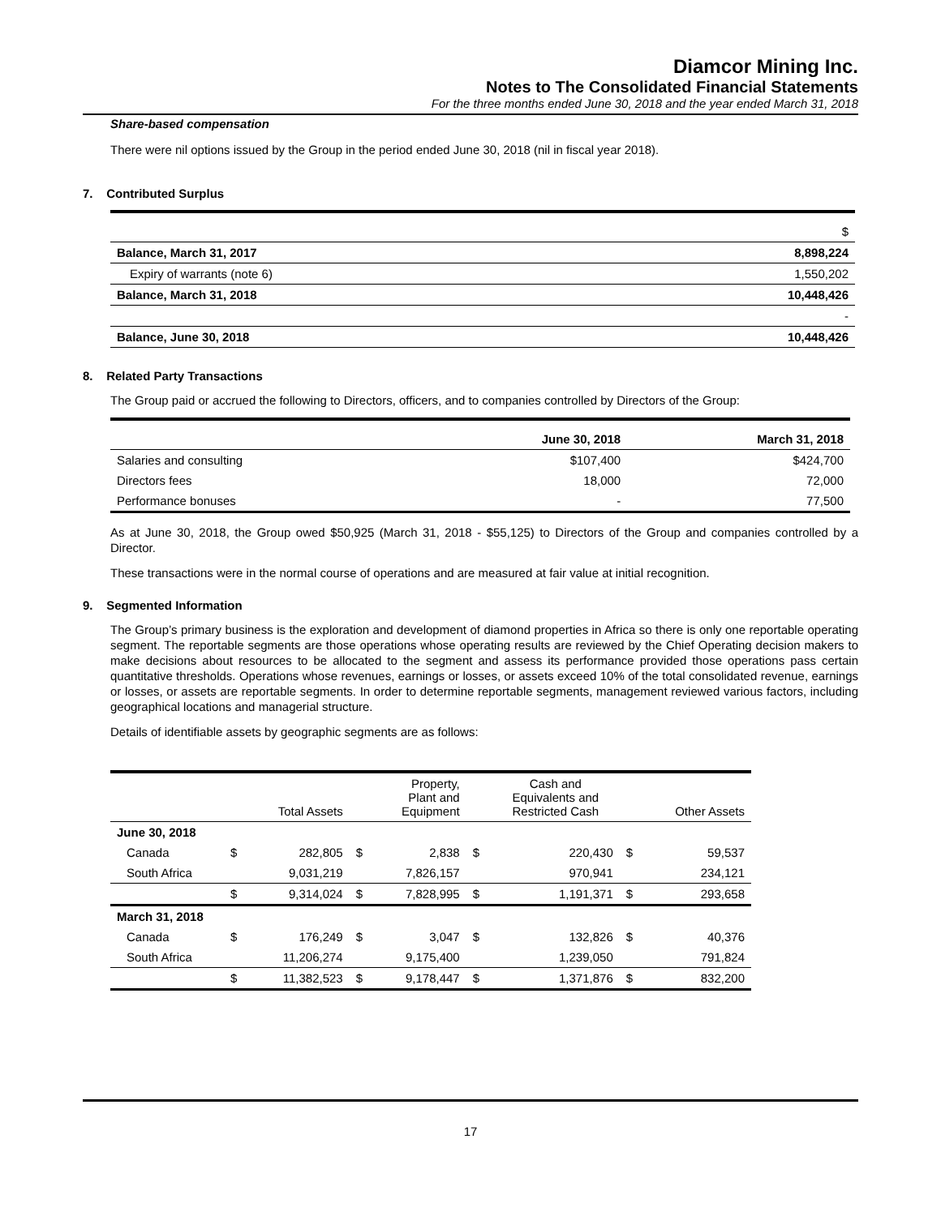Diamcor Mining Inc.
Notes to The Consolidated Financial Statements
For the three months ended June 30, 2018 and the year ended March 31, 2018
Share-based compensation
There were nil options issued by the Group in the period ended June 30, 2018 (nil in fiscal year 2018).
7. Contributed Surplus
| | $ |
| Balance, March 31, 2017 | 8,898,224 |
| Expiry of warrants (note 6) | 1,550,202 |
| Balance, March 31, 2018 | 10,448,426 |
| | - |
| Balance, June 30, 2018 | 10,448,426 |
8. Related Party Transactions
The Group paid or accrued the following to Directors, officers, and to companies controlled by Directors of the Group:
| | June 30, 2018 | March 31, 2018 |
| Salaries and consulting | $107,400 | $424,700 |
| Directors fees | 18,000 | 72,000 |
| Performance bonuses | - | 77,500 |
As at June 30, 2018, the Group owed $50,925 (March 31, 2018 - $55,125) to Directors of the Group and companies controlled by a Director.
These transactions were in the normal course of operations and are measured at fair value at initial recognition.
9. Segmented Information
The Group’s primary business is the exploration and development of diamond properties in Africa so there is only one reportable operating segment. The reportable segments are those operations whose operating results are reviewed by the Chief Operating decision makers to make decisions about resources to be allocated to the segment and assess its performance provided those operations pass certain quantitative thresholds. Operations whose revenues, earnings or losses, or assets exceed 10% of the total consolidated revenue, earnings or losses, or assets are reportable segments. In order to determine reportable segments, management reviewed various factors, including geographical locations and managerial structure.
Details of identifiable assets by geographic segments are as follows:
| | | Total Assets | | Property, Plant and Equipment | | Cash and Equivalents and Restricted Cash | | Other Assets |
| June 30, 2018 | | | | | | | | |
| Canada | $ | 282,805 | $ | 2,838 | $ | 220,430 | $ | 59,537 |
| South Africa | | 9,031,219 | | 7,826,157 | | 970,941 | | 234,121 |
| | $ | 9,314,024 | $ | 7,828,995 | $ | 1,191,371 | $ | 293,658 |
| March 31, 2018 | | | | | | | | |
| Canada | $ | 176,249 | $ | 3,047 | $ | 132,826 | $ | 40,376 |
| South Africa | | 11,206,274 | | 9,175,400 | | 1,239,050 | | 791,824 |
| | $ | 11,382,523 | $ | 9,178,447 | $ | 1,371,876 | $ | 832,200 |
17